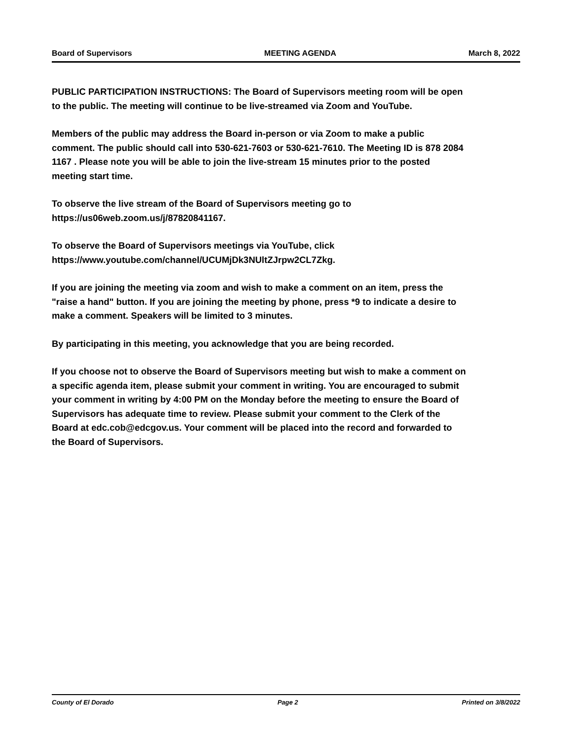Board of Supervisors MEETING AGENDA March 8, 2022
PUBLIC PARTICIPATION INSTRUCTIONS: The Board of Supervisors meeting room will be open to the public. The meeting will continue to be live-streamed via Zoom and YouTube.
Members of the public may address the Board in-person or via Zoom to make a public comment. The public should call into 530-621-7603 or 530-621-7610. The Meeting ID is 878 2084 1167 . Please note you will be able to join the live-stream 15 minutes prior to the posted meeting start time.
To observe the live stream of the Board of Supervisors meeting go to
https://us06web.zoom.us/j/87820841167.
To observe the Board of Supervisors meetings via YouTube, click
https://www.youtube.com/channel/UCUMjDk3NUltZJrpw2CL7Zkg.
If you are joining the meeting via zoom and wish to make a comment on an item, press the "raise a hand" button. If you are joining the meeting by phone, press *9 to indicate a desire to make a comment. Speakers will be limited to 3 minutes.
By participating in this meeting, you acknowledge that you are being recorded.
If you choose not to observe the Board of Supervisors meeting but wish to make a comment on a specific agenda item, please submit your comment in writing. You are encouraged to submit your comment in writing by 4:00 PM on the Monday before the meeting to ensure the Board of Supervisors has adequate time to review. Please submit your comment to the Clerk of the Board at edc.cob@edcgov.us. Your comment will be placed into the record and forwarded to the Board of Supervisors.
County of El Dorado Page 2 Printed on 3/8/2022